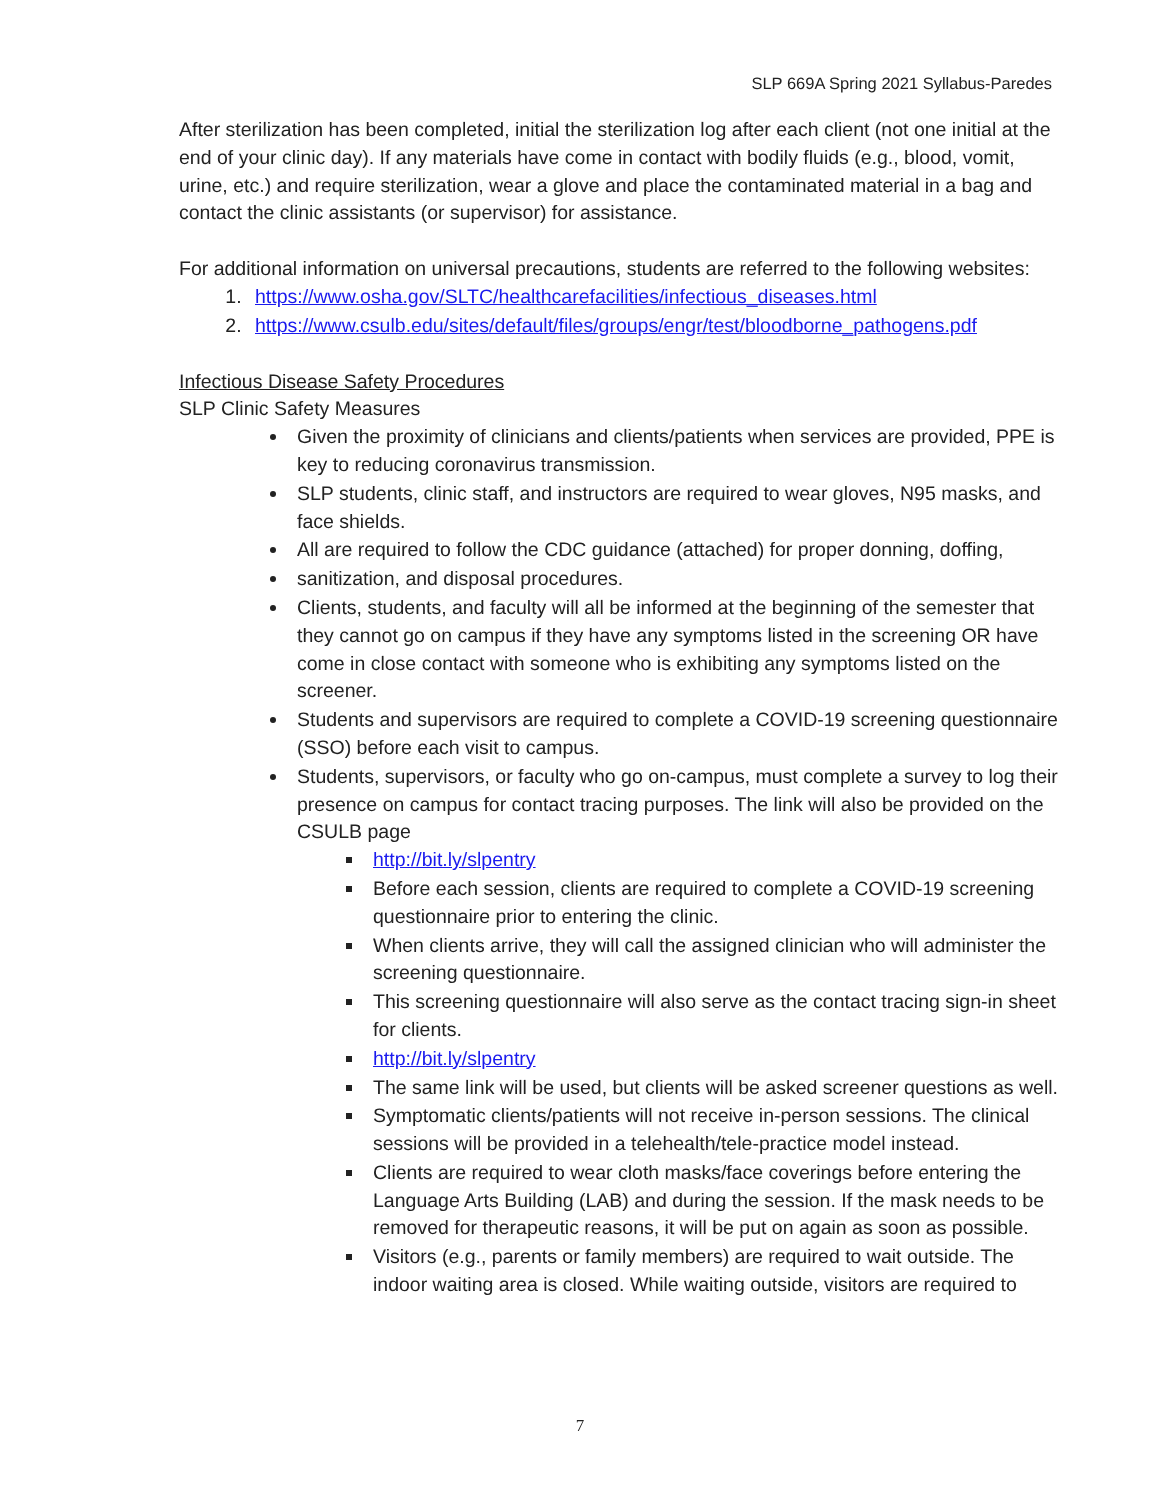SLP 669A Spring 2021 Syllabus-Paredes
After sterilization has been completed, initial the sterilization log after each client (not one initial at the end of your clinic day). If any materials have come in contact with bodily fluids (e.g., blood, vomit, urine, etc.) and require sterilization, wear a glove and place the contaminated material in a bag and contact the clinic assistants (or supervisor) for assistance.
For additional information on universal precautions, students are referred to the following websites:
1. https://www.osha.gov/SLTC/healthcarefacilities/infectious_diseases.html
2. https://www.csulb.edu/sites/default/files/groups/engr/test/bloodborne_pathogens.pdf
Infectious Disease Safety Procedures
SLP Clinic Safety Measures
Given the proximity of clinicians and clients/patients when services are provided, PPE is key to reducing coronavirus transmission.
SLP students, clinic staff, and instructors are required to wear gloves, N95 masks, and face shields.
All are required to follow the CDC guidance (attached) for proper donning, doffing,
sanitization, and disposal procedures.
Clients, students, and faculty will all be informed at the beginning of the semester that they cannot go on campus if they have any symptoms listed in the screening OR have come in close contact with someone who is exhibiting any symptoms listed on the screener.
Students and supervisors are required to complete a COVID-19 screening questionnaire (SSO) before each visit to campus.
Students, supervisors, or faculty who go on-campus, must complete a survey to log their presence on campus for contact tracing purposes. The link will also be provided on the CSULB page
http://bit.ly/slpentry
Before each session, clients are required to complete a COVID-19 screening questionnaire prior to entering the clinic.
When clients arrive, they will call the assigned clinician who will administer the screening questionnaire.
This screening questionnaire will also serve as the contact tracing sign-in sheet for clients.
http://bit.ly/slpentry
The same link will be used, but clients will be asked screener questions as well.
Symptomatic clients/patients will not receive in-person sessions. The clinical sessions will be provided in a telehealth/tele-practice model instead.
Clients are required to wear cloth masks/face coverings before entering the Language Arts Building (LAB) and during the session. If the mask needs to be removed for therapeutic reasons, it will be put on again as soon as possible.
Visitors (e.g., parents or family members) are required to wait outside. The indoor waiting area is closed. While waiting outside, visitors are required to
7